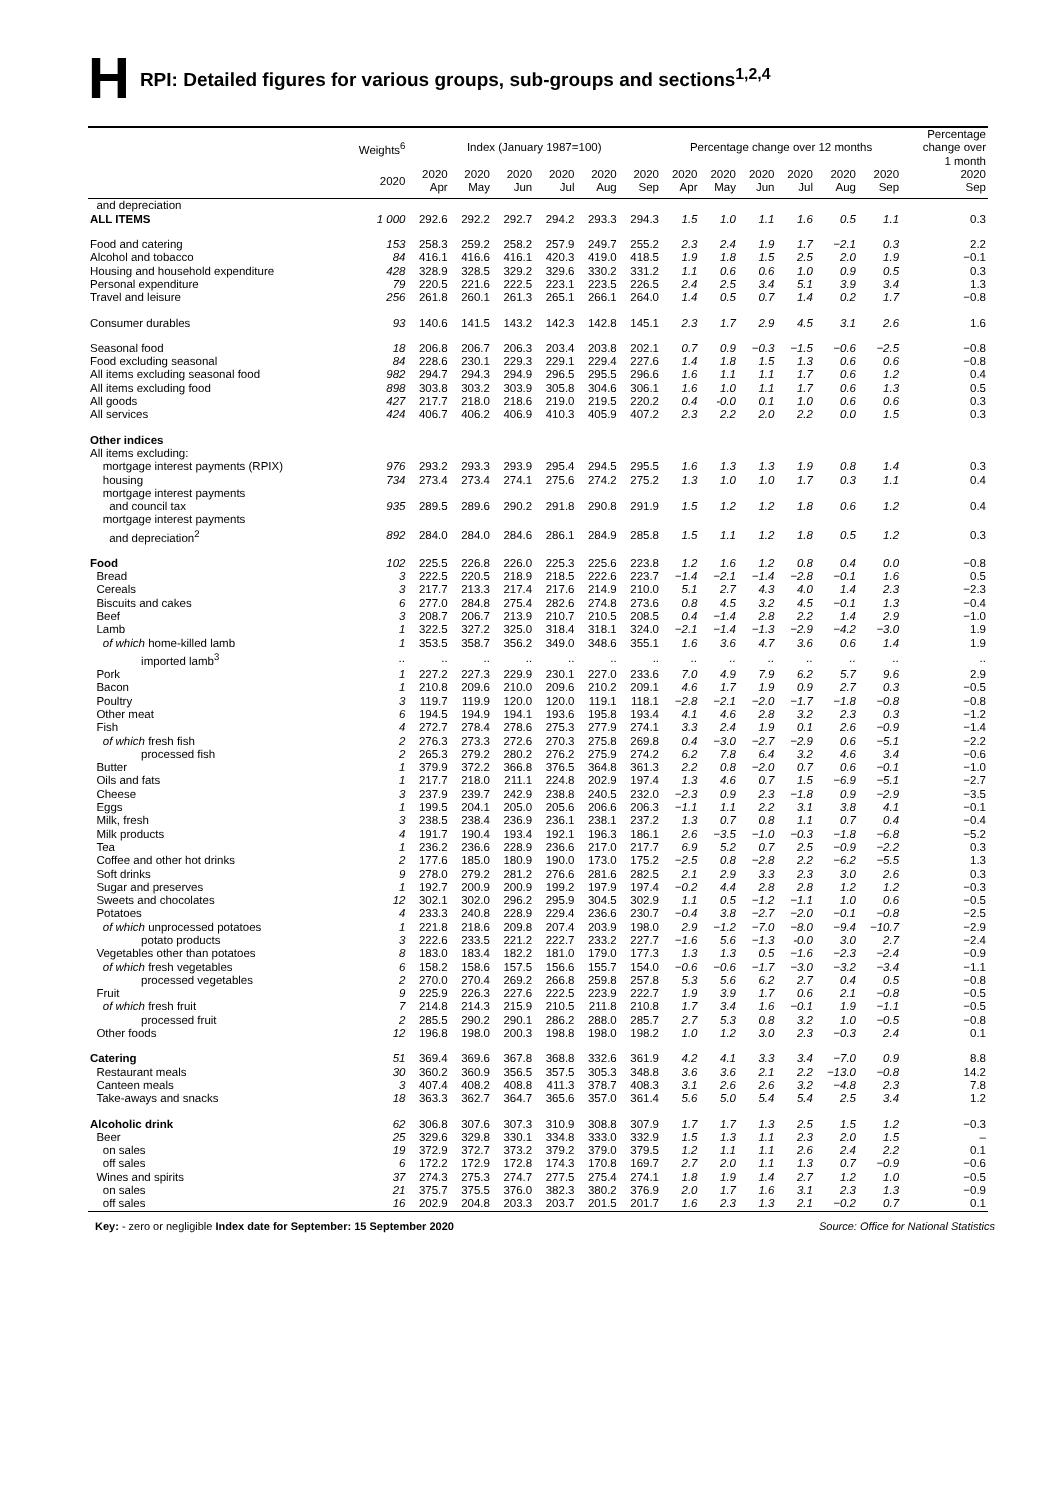H RPI: Detailed figures for various groups, sub-groups and sections<sup>1,2,4</sup>
| | Weights<sup>6</sup> | Index (January 1987=100) | | | | | | Percentage change over 12 months | | | | | | Percentage change over 1 month |
| --- | --- | --- | --- | --- | --- | --- | --- | --- | --- | --- | --- | --- | --- | --- |
| | 2020 | 2020 Apr | 2020 May | 2020 Jun | 2020 Jul | 2020 Aug | 2020 Sep | 2020 Apr | 2020 May | 2020 Jun | 2020 Jul | 2020 Aug | 2020 Sep | 2020 Sep |
| and depreciation | | | | | | | | | | | | | | |
| ALL ITEMS | 1 000 | 292.6 | 292.2 | 292.7 | 294.2 | 293.3 | 294.3 | 1.5 | 1.0 | 1.1 | 1.6 | 0.5 | 1.1 | 0.3 |
| Food and catering | 153 | 258.3 | 259.2 | 258.2 | 257.9 | 249.7 | 255.2 | 2.3 | 2.4 | 1.9 | 1.7 | −2.1 | 0.3 | 2.2 |
| Alcohol and tobacco | 84 | 416.1 | 416.6 | 416.1 | 420.3 | 419.0 | 418.5 | 1.9 | 1.8 | 1.5 | 2.5 | 2.0 | 1.9 | −0.1 |
| Housing and household expenditure | 428 | 328.9 | 328.5 | 329.2 | 329.6 | 330.2 | 331.2 | 1.1 | 0.6 | 0.6 | 1.0 | 0.9 | 0.5 | 0.3 |
| Personal expenditure | 79 | 220.5 | 221.6 | 222.5 | 223.1 | 223.5 | 226.5 | 2.4 | 2.5 | 3.4 | 5.1 | 3.9 | 3.4 | 1.3 |
| Travel and leisure | 256 | 261.8 | 260.1 | 261.3 | 265.1 | 266.1 | 264.0 | 1.4 | 0.5 | 0.7 | 1.4 | 0.2 | 1.7 | −0.8 |
| Consumer durables | 93 | 140.6 | 141.5 | 143.2 | 142.3 | 142.8 | 145.1 | 2.3 | 1.7 | 2.9 | 4.5 | 3.1 | 2.6 | 1.6 |
| Seasonal food | 18 | 206.8 | 206.7 | 206.3 | 203.4 | 203.8 | 202.1 | 0.7 | 0.9 | −0.3 | −1.5 | −0.6 | −2.5 | −0.8 |
| Food excluding seasonal | 84 | 228.6 | 230.1 | 229.3 | 229.1 | 229.4 | 227.6 | 1.4 | 1.8 | 1.5 | 1.3 | 0.6 | 0.6 | −0.8 |
| All items excluding seasonal food | 982 | 294.7 | 294.3 | 294.9 | 296.5 | 295.5 | 296.6 | 1.6 | 1.1 | 1.1 | 1.7 | 0.6 | 1.2 | 0.4 |
| All items excluding food | 898 | 303.8 | 303.2 | 303.9 | 305.8 | 304.6 | 306.1 | 1.6 | 1.0 | 1.1 | 1.7 | 0.6 | 1.3 | 0.5 |
| All goods | 427 | 217.7 | 218.0 | 218.6 | 219.0 | 219.5 | 220.2 | 0.4 | -0.0 | 0.1 | 1.0 | 0.6 | 0.6 | 0.3 |
| All services | 424 | 406.7 | 406.2 | 406.9 | 410.3 | 405.9 | 407.2 | 2.3 | 2.2 | 2.0 | 2.2 | 0.0 | 1.5 | 0.3 |
| Other indices | | | | | | | | | | | | | | |
| All items excluding: | | | | | | | | | | | | | | |
| mortgage interest payments (RPIX) | 976 | 293.2 | 293.3 | 293.9 | 295.4 | 294.5 | 295.5 | 1.6 | 1.3 | 1.3 | 1.9 | 0.8 | 1.4 | 0.3 |
| housing | 734 | 273.4 | 273.4 | 274.1 | 275.6 | 274.2 | 275.2 | 1.3 | 1.0 | 1.0 | 1.7 | 0.3 | 1.1 | 0.4 |
| mortgage interest payments | | | | | | | | | | | | | | |
| and council tax | 935 | 289.5 | 289.6 | 290.2 | 291.8 | 290.8 | 291.9 | 1.5 | 1.2 | 1.2 | 1.8 | 0.6 | 1.2 | 0.4 |
| mortgage interest payments | | | | | | | | | | | | | | |
| and depreciation<sup>2</sup> | 892 | 284.0 | 284.0 | 284.6 | 286.1 | 284.9 | 285.8 | 1.5 | 1.1 | 1.2 | 1.8 | 0.5 | 1.2 | 0.3 |
| Food | 102 | 225.5 | 226.8 | 226.0 | 225.3 | 225.6 | 223.8 | 1.2 | 1.6 | 1.2 | 0.8 | 0.4 | 0.0 | −0.8 |
| Bread | 3 | 222.5 | 220.5 | 218.9 | 218.5 | 222.6 | 223.7 | −1.4 | −2.1 | −1.4 | −2.8 | −0.1 | 1.6 | 0.5 |
| Cereals | 3 | 217.7 | 213.3 | 217.4 | 217.6 | 214.9 | 210.0 | 5.1 | 2.7 | 4.3 | 4.0 | 1.4 | 2.3 | −2.3 |
| Biscuits and cakes | 6 | 277.0 | 284.8 | 275.4 | 282.6 | 274.8 | 273.6 | 0.8 | 4.5 | 3.2 | 4.5 | −0.1 | 1.3 | −0.4 |
| Beef | 3 | 208.7 | 206.7 | 213.9 | 210.7 | 210.5 | 208.5 | 0.4 | −1.4 | 2.8 | 2.2 | 1.4 | 2.9 | −1.0 |
| Lamb | 1 | 322.5 | 327.2 | 325.0 | 318.4 | 318.1 | 324.0 | −2.1 | −1.4 | −1.3 | −2.9 | −4.2 | −3.0 | 1.9 |
| of which home-killed lamb | 1 | 353.5 | 358.7 | 356.2 | 349.0 | 348.6 | 355.1 | 1.6 | 3.6 | 4.7 | 3.6 | 0.6 | 1.4 | 1.9 |
| imported lamb<sup>3</sup> | .. | .. | .. | .. | .. | .. | .. | .. | .. | .. | .. | .. | .. | .. |
| Pork | 1 | 227.2 | 227.3 | 229.9 | 230.1 | 227.0 | 233.6 | 7.0 | 4.9 | 7.9 | 6.2 | 5.7 | 9.6 | 2.9 |
| Bacon | 1 | 210.8 | 209.6 | 210.0 | 209.6 | 210.2 | 209.1 | 4.6 | 1.7 | 1.9 | 0.9 | 2.7 | 0.3 | −0.5 |
| Poultry | 3 | 119.7 | 119.9 | 120.0 | 120.0 | 119.1 | 118.1 | −2.8 | −2.1 | −2.0 | −1.7 | −1.8 | −0.8 | −0.8 |
| Other meat | 6 | 194.5 | 194.9 | 194.1 | 193.6 | 195.8 | 193.4 | 4.1 | 4.6 | 2.8 | 3.2 | 2.3 | 0.3 | −1.2 |
| Fish | 4 | 272.7 | 278.4 | 278.6 | 275.3 | 277.9 | 274.1 | 3.3 | 2.4 | 1.9 | 0.1 | 2.6 | −0.9 | −1.4 |
| of which fresh fish | 2 | 276.3 | 273.3 | 272.6 | 270.3 | 275.8 | 269.8 | 0.4 | −3.0 | −2.7 | −2.9 | 0.6 | −5.1 | −2.2 |
| processed fish | 2 | 265.3 | 279.2 | 280.2 | 276.2 | 275.9 | 274.2 | 6.2 | 7.8 | 6.4 | 3.2 | 4.6 | 3.4 | −0.6 |
| Butter | 1 | 379.9 | 372.2 | 366.8 | 376.5 | 364.8 | 361.3 | 2.2 | 0.8 | −2.0 | 0.7 | 0.6 | −0.1 | −1.0 |
| Oils and fats | 1 | 217.7 | 218.0 | 211.1 | 224.8 | 202.9 | 197.4 | 1.3 | 4.6 | 0.7 | 1.5 | −6.9 | −5.1 | −2.7 |
| Cheese | 3 | 237.9 | 239.7 | 242.9 | 238.8 | 240.5 | 232.0 | −2.3 | 0.9 | 2.3 | −1.8 | 0.9 | −2.9 | −3.5 |
| Eggs | 1 | 199.5 | 204.1 | 205.0 | 205.6 | 206.6 | 206.3 | −1.1 | 1.1 | 2.2 | 3.1 | 3.8 | 4.1 | −0.1 |
| Milk, fresh | 3 | 238.5 | 238.4 | 236.9 | 236.1 | 238.1 | 237.2 | 1.3 | 0.7 | 0.8 | 1.1 | 0.7 | 0.4 | −0.4 |
| Milk products | 4 | 191.7 | 190.4 | 193.4 | 192.1 | 196.3 | 186.1 | 2.6 | −3.5 | −1.0 | −0.3 | −1.8 | −6.8 | −5.2 |
| Tea | 1 | 236.2 | 236.6 | 228.9 | 236.6 | 217.0 | 217.7 | 6.9 | 5.2 | 0.7 | 2.5 | −0.9 | −2.2 | 0.3 |
| Coffee and other hot drinks | 2 | 177.6 | 185.0 | 180.9 | 190.0 | 173.0 | 175.2 | −2.5 | 0.8 | −2.8 | 2.2 | −6.2 | −5.5 | 1.3 |
| Soft drinks | 9 | 278.0 | 279.2 | 281.2 | 276.6 | 281.6 | 282.5 | 2.1 | 2.9 | 3.3 | 2.3 | 3.0 | 2.6 | 0.3 |
| Sugar and preserves | 1 | 192.7 | 200.9 | 200.9 | 199.2 | 197.9 | 197.4 | −0.2 | 4.4 | 2.8 | 2.8 | 1.2 | 1.2 | −0.3 |
| Sweets and chocolates | 12 | 302.1 | 302.0 | 296.2 | 295.9 | 304.5 | 302.9 | 1.1 | 0.5 | −1.2 | −1.1 | 1.0 | 0.6 | −0.5 |
| Potatoes | 4 | 233.3 | 240.8 | 228.9 | 229.4 | 236.6 | 230.7 | −0.4 | 3.8 | −2.7 | −2.0 | −0.1 | −0.8 | −2.5 |
| of which unprocessed potatoes | 1 | 221.8 | 218.6 | 209.8 | 207.4 | 203.9 | 198.0 | 2.9 | −1.2 | −7.0 | −8.0 | −9.4 | −10.7 | −2.9 |
| potato products | 3 | 222.6 | 233.5 | 221.2 | 222.7 | 233.2 | 227.7 | −1.6 | 5.6 | −1.3 | -0.0 | 3.0 | 2.7 | −2.4 |
| Vegetables other than potatoes | 8 | 183.0 | 183.4 | 182.2 | 181.0 | 179.0 | 177.3 | 1.3 | 1.3 | 0.5 | −1.6 | −2.3 | −2.4 | −0.9 |
| of which fresh vegetables | 6 | 158.2 | 158.6 | 157.5 | 156.6 | 155.7 | 154.0 | −0.6 | −0.6 | −1.7 | −3.0 | −3.2 | −3.4 | −1.1 |
| processed vegetables | 2 | 270.0 | 270.4 | 269.2 | 266.8 | 259.8 | 257.8 | 5.3 | 5.6 | 6.2 | 2.7 | 0.4 | 0.5 | −0.8 |
| Fruit | 9 | 225.9 | 226.3 | 227.6 | 222.5 | 223.9 | 222.7 | 1.9 | 3.9 | 1.7 | 0.6 | 2.1 | −0.8 | −0.5 |
| of which fresh fruit | 7 | 214.8 | 214.3 | 215.9 | 210.5 | 211.8 | 210.8 | 1.7 | 3.4 | 1.6 | −0.1 | 1.9 | −1.1 | −0.5 |
| processed fruit | 2 | 285.5 | 290.2 | 290.1 | 286.2 | 288.0 | 285.7 | 2.7 | 5.3 | 0.8 | 3.2 | 1.0 | −0.5 | −0.8 |
| Other foods | 12 | 196.8 | 198.0 | 200.3 | 198.8 | 198.0 | 198.2 | 1.0 | 1.2 | 3.0 | 2.3 | −0.3 | 2.4 | 0.1 |
| Catering | 51 | 369.4 | 369.6 | 367.8 | 368.8 | 332.6 | 361.9 | 4.2 | 4.1 | 3.3 | 3.4 | −7.0 | 0.9 | 8.8 |
| Restaurant meals | 30 | 360.2 | 360.9 | 356.5 | 357.5 | 305.3 | 348.8 | 3.6 | 3.6 | 2.1 | 2.2 | −13.0 | −0.8 | 14.2 |
| Canteen meals | 3 | 407.4 | 408.2 | 408.8 | 411.3 | 378.7 | 408.3 | 3.1 | 2.6 | 2.6 | 3.2 | −4.8 | 2.3 | 7.8 |
| Take-aways and snacks | 18 | 363.3 | 362.7 | 364.7 | 365.6 | 357.0 | 361.4 | 5.6 | 5.0 | 5.4 | 5.4 | 2.5 | 3.4 | 1.2 |
| Alcoholic drink | 62 | 306.8 | 307.6 | 307.3 | 310.9 | 308.8 | 307.9 | 1.7 | 1.7 | 1.3 | 2.5 | 1.5 | 1.2 | −0.3 |
| Beer | 25 | 329.6 | 329.8 | 330.1 | 334.8 | 333.0 | 332.9 | 1.5 | 1.3 | 1.1 | 2.3 | 2.0 | 1.5 | – |
| on sales | 19 | 372.9 | 372.7 | 373.2 | 379.2 | 379.0 | 379.5 | 1.2 | 1.1 | 1.1 | 2.6 | 2.4 | 2.2 | 0.1 |
| off sales | 6 | 172.2 | 172.9 | 172.8 | 174.3 | 170.8 | 169.7 | 2.7 | 2.0 | 1.1 | 1.3 | 0.7 | −0.9 | −0.6 |
| Wines and spirits | 37 | 274.3 | 275.3 | 274.7 | 277.5 | 275.4 | 274.1 | 1.8 | 1.9 | 1.4 | 2.7 | 1.2 | 1.0 | −0.5 |
| on sales | 21 | 375.7 | 375.5 | 376.0 | 382.3 | 380.2 | 376.9 | 2.0 | 1.7 | 1.6 | 3.1 | 2.3 | 1.3 | −0.9 |
| off sales | 16 | 202.9 | 204.8 | 203.3 | 203.7 | 201.5 | 201.7 | 1.6 | 2.3 | 1.3 | 2.1 | −0.2 | 0.7 | 0.1 |
Key: - zero or negligible Index date for September: 15 September 2020 Source: Office for National Statistics